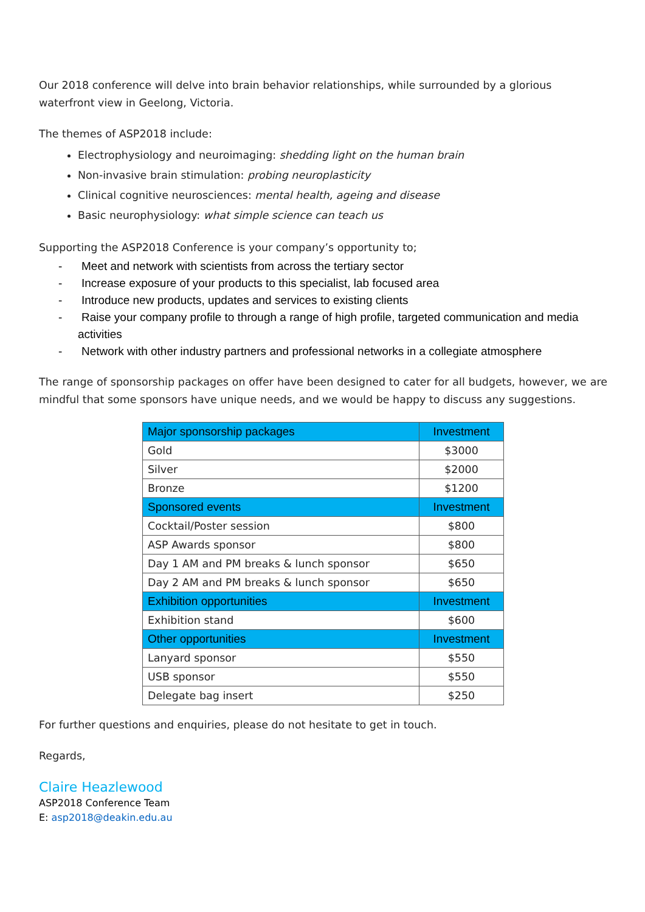Our 2018 conference will delve into brain behavior relationships, while surrounded by a glorious waterfront view in Geelong, Victoria.
The themes of ASP2018 include:
Electrophysiology and neuroimaging: shedding light on the human brain
Non-invasive brain stimulation: probing neuroplasticity
Clinical cognitive neurosciences: mental health, ageing and disease
Basic neurophysiology: what simple science can teach us
Supporting the ASP2018 Conference is your company’s opportunity to;
- Meet and network with scientists from across the tertiary sector
- Increase exposure of your products to this specialist, lab focused area
- Introduce new products, updates and services to existing clients
- Raise your company profile to through a range of high profile, targeted communication and media activities
- Network with other industry partners and professional networks in a collegiate atmosphere
The range of sponsorship packages on offer have been designed to cater for all budgets, however, we are mindful that some sponsors have unique needs, and we would be happy to discuss any suggestions.
| Major sponsorship packages | Investment |
| --- | --- |
| Gold | $3000 |
| Silver | $2000 |
| Bronze | $1200 |
| Sponsored events | Investment |
| Cocktail/Poster session | $800 |
| ASP Awards sponsor | $800 |
| Day 1 AM and PM breaks & lunch sponsor | $650 |
| Day 2 AM and PM breaks & lunch sponsor | $650 |
| Exhibition opportunities | Investment |
| Exhibition stand | $600 |
| Other opportunities | Investment |
| Lanyard sponsor | $550 |
| USB sponsor | $550 |
| Delegate bag insert | $250 |
For further questions and enquiries, please do not hesitate to get in touch.
Regards,
Claire Heazlewood
ASP2018 Conference Team
E: asp2018@deakin.edu.au